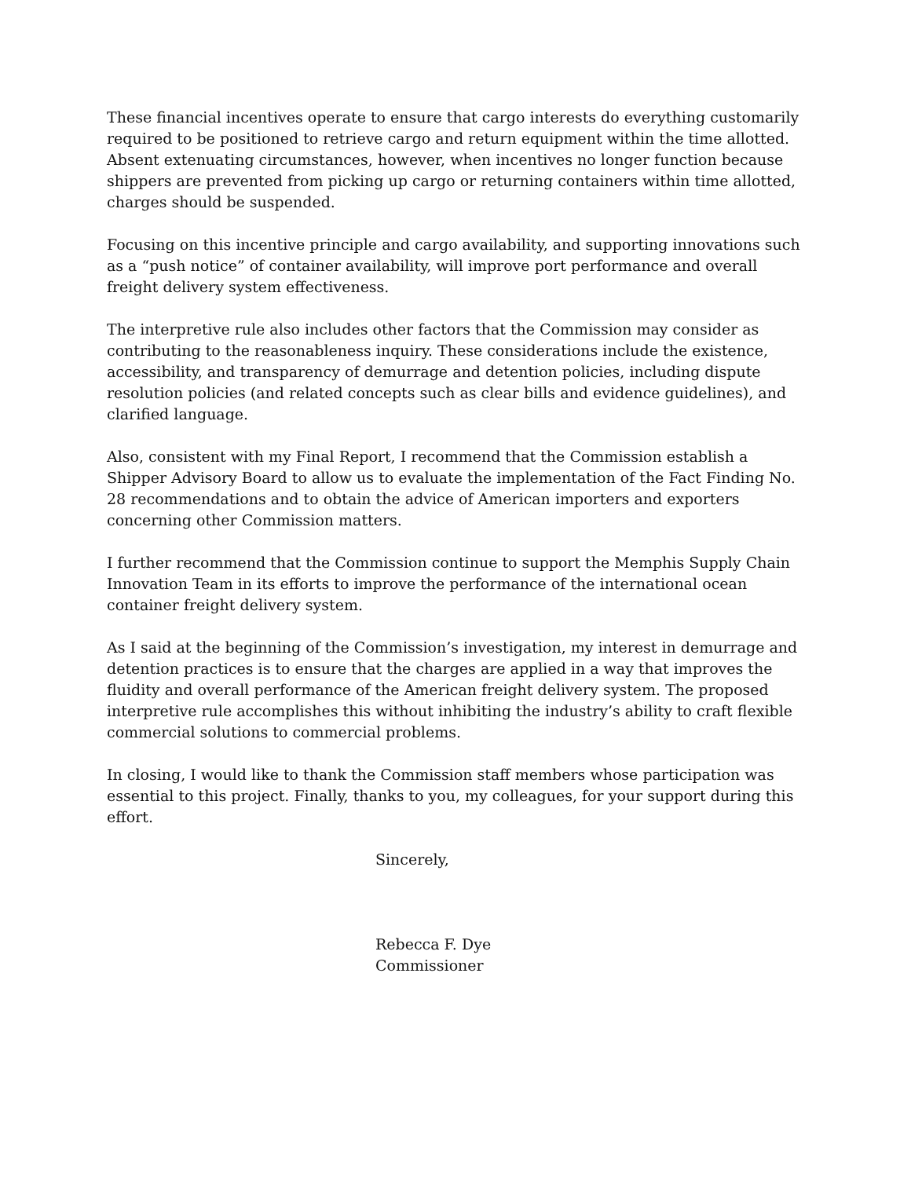These financial incentives operate to ensure that cargo interests do everything customarily required to be positioned to retrieve cargo and return equipment within the time allotted. Absent extenuating circumstances, however, when incentives no longer function because shippers are prevented from picking up cargo or returning containers within time allotted, charges should be suspended.
Focusing on this incentive principle and cargo availability, and supporting innovations such as a “push notice” of container availability, will improve port performance and overall freight delivery system effectiveness.
The interpretive rule also includes other factors that the Commission may consider as contributing to the reasonableness inquiry. These considerations include the existence, accessibility, and transparency of demurrage and detention policies, including dispute resolution policies (and related concepts such as clear bills and evidence guidelines), and clarified language.
Also, consistent with my Final Report, I recommend that the Commission establish a Shipper Advisory Board to allow us to evaluate the implementation of the Fact Finding No. 28 recommendations and to obtain the advice of American importers and exporters concerning other Commission matters.
I further recommend that the Commission continue to support the Memphis Supply Chain Innovation Team in its efforts to improve the performance of the international ocean container freight delivery system.
As I said at the beginning of the Commission’s investigation, my interest in demurrage and detention practices is to ensure that the charges are applied in a way that improves the fluidity and overall performance of the American freight delivery system. The proposed interpretive rule accomplishes this without inhibiting the industry’s ability to craft flexible commercial solutions to commercial problems.
In closing, I would like to thank the Commission staff members whose participation was essential to this project. Finally, thanks to you, my colleagues, for your support during this effort.
Sincerely,
Rebecca F. Dye
Commissioner